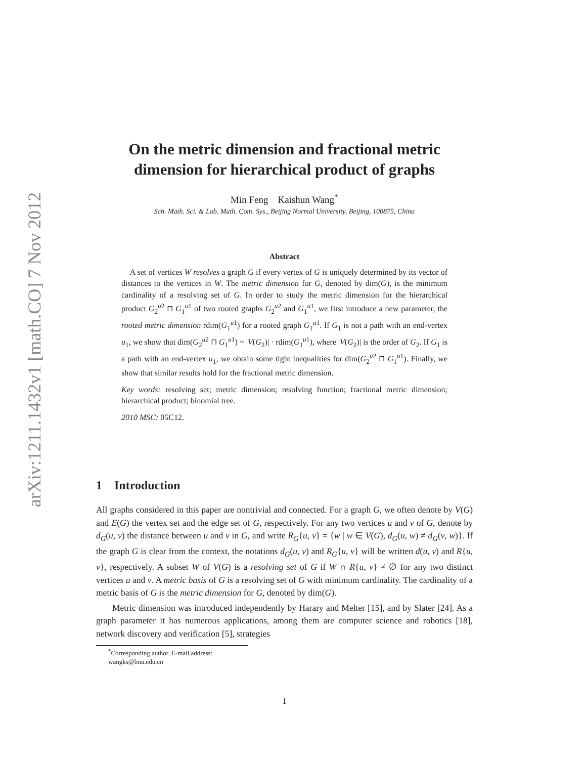arXiv:1211.1432v1 [math.CO] 7 Nov 2012
On the metric dimension and fractional metric dimension for hierarchical product of graphs
Min Feng Kaishun Wang<sup>*</sup>
Sch. Math. Sci. & Lab. Math. Com. Sys., Beijing Normal University, Beijing, 100875, China
Abstract
A set of vertices W resolves a graph G if every vertex of G is uniquely determined by its vector of distances to the vertices in W. The metric dimension for G, denoted by dim(G), is the minimum cardinality of a resolving set of G. In order to study the metric dimension for the hierarchical product G<sub>2</sub><sup>u2</sup> ⊓ G<sub>1</sub><sup>u1</sup> of two rooted graphs G<sub>2</sub><sup>u2</sup> and G<sub>1</sub><sup>u1</sup>, we first introduce a new parameter, the rooted metric dimension rdim(G<sub>1</sub><sup>u1</sup>) for a rooted graph G<sub>1</sub><sup>u1</sup>. If G<sub>1</sub> is not a path with an end-vertex u<sub>1</sub>, we show that dim(G<sub>2</sub><sup>u2</sup> ⊓ G<sub>1</sub><sup>u1</sup>) = |V(G<sub>2</sub>)| · rdim(G<sub>1</sub><sup>u1</sup>), where |V(G<sub>2</sub>)| is the order of G<sub>2</sub>. If G<sub>1</sub> is a path with an end-vertex u<sub>1</sub>, we obtain some tight inequalities for dim(G<sub>2</sub><sup>u2</sup> ⊓ G<sub>1</sub><sup>u1</sup>). Finally, we show that similar results hold for the fractional metric dimension.
Key words: resolving set; metric dimension; resolving function; fractional metric dimension; hierarchical product; binomial tree.
2010 MSC: 05C12.
1 Introduction
All graphs considered in this paper are nontrivial and connected. For a graph G, we often denote by V(G) and E(G) the vertex set and the edge set of G, respectively. For any two vertices u and v of G, denote by d<sub>G</sub>(u, v) the distance between u and v in G, and write R<sub>G</sub>{u, v} = {w | w ∈ V(G), d<sub>G</sub>(u, w) ≠ d<sub>G</sub>(v, w)}. If the graph G is clear from the context, the notations d<sub>G</sub>(u, v) and R<sub>G</sub>{u, v} will be written d(u, v) and R{u, v}, respectively. A subset W of V(G) is a resolving set of G if W ∩ R{u, v} ≠ ∅ for any two distinct vertices u and v. A metric basis of G is a resolving set of G with minimum cardinality. The cardinality of a metric basis of G is the metric dimension for G, denoted by dim(G).
Metric dimension was introduced independently by Harary and Melter [15], and by Slater [24]. As a graph parameter it has numerous applications, among them are computer science and robotics [18], network discovery and verification [5], strategies
<sup>*</sup> Corresponding author. E-mail address: wangks@bnu.edu.cn
1